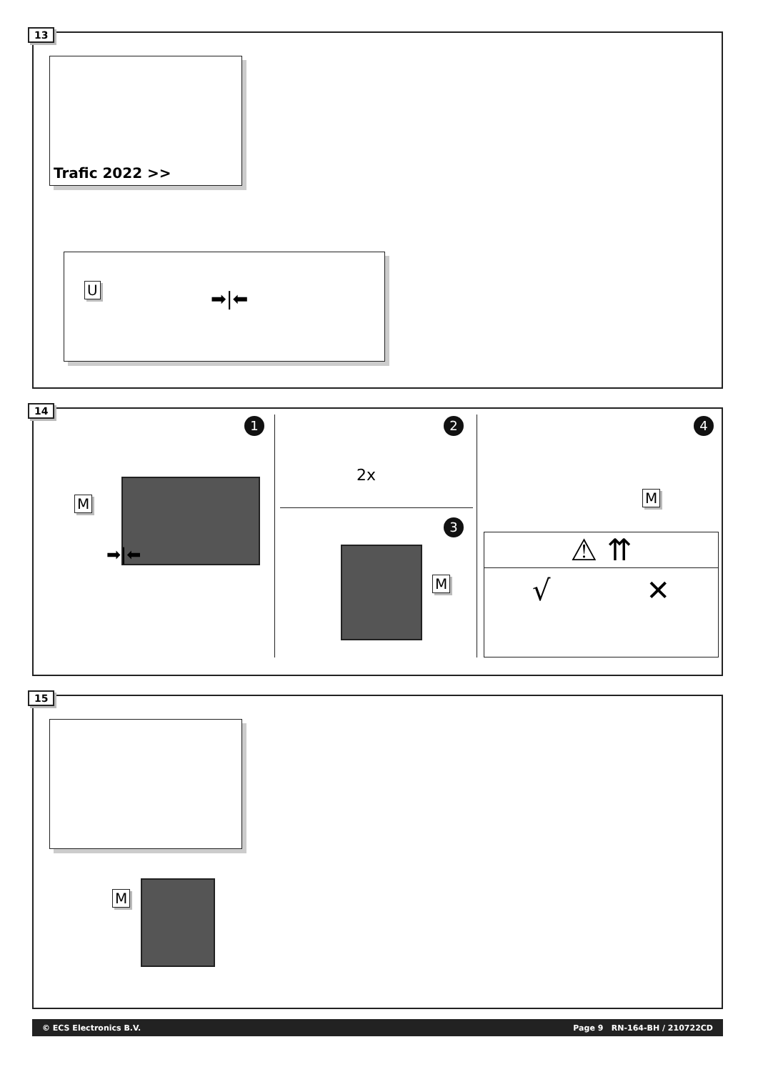13
Trafic 2022 >>
U ➡|⬅
14
1
M
➡|⬅
2
2x
3
M
4
M
⚠ ⇈
√ ✕
15
M
© ECS Electronics B.V. Page 9 RN-164-BH / 210722CD